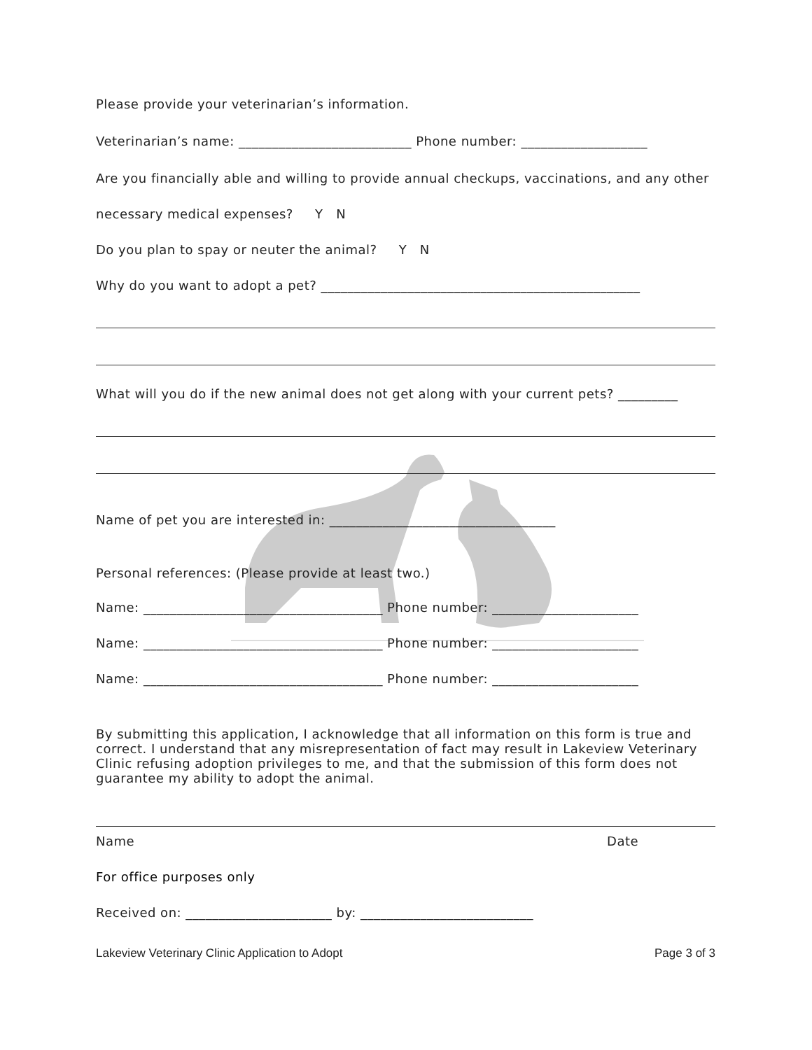Please provide your veterinarian’s information.
Veterinarian’s name: __________________________ Phone number: ___________________
Are you financially able and willing to provide annual checkups, vaccinations, and any other
necessary medical expenses? Y N
Do you plan to spay or neuter the animal? Y N
Why do you want to adopt a pet? ________________________________________________
What will you do if the new animal does not get along with your current pets? _________
Name of pet you are interested in: __________________________________
Personal references: (Please provide at least two.)
Name: ____________________________________ Phone number: ______________________
Name: ____________________________________ Phone number: ______________________
Name: ____________________________________ Phone number: ______________________
By submitting this application, I acknowledge that all information on this form is true and correct. I understand that any misrepresentation of fact may result in Lakeview Veterinary Clinic refusing adoption privileges to me, and that the submission of this form does not guarantee my ability to adopt the animal.
Name Date
For office purposes only
Received on: ______________________ by: __________________________
Lakeview Veterinary Clinic Application to Adopt Page 3 of 3